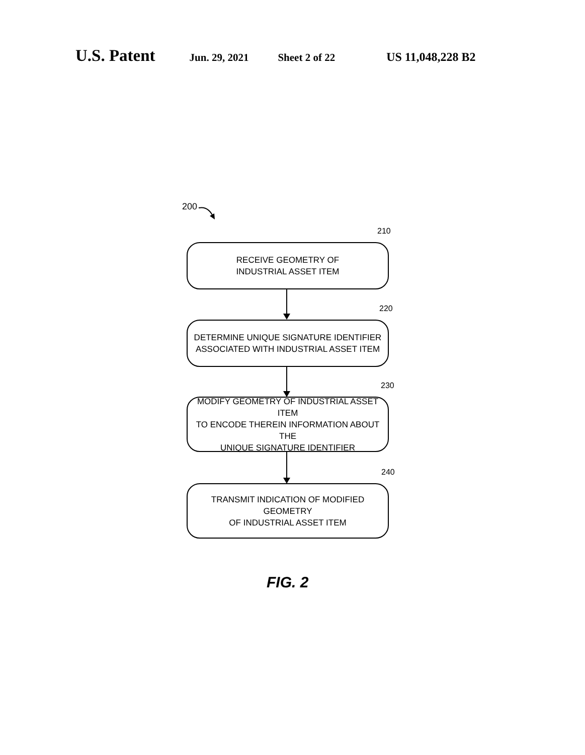U.S. Patent Jun. 29, 2021 Sheet 2 of 22 US 11,048,228 B2
200
210
RECEIVE GEOMETRY OF
INDUSTRIAL ASSET ITEM
220
DETERMINE UNIQUE SIGNATURE IDENTIFIER
ASSOCIATED WITH INDUSTRIAL ASSET ITEM
230
MODIFY GEOMETRY OF INDUSTRIAL ASSET ITEM
TO ENCODE THEREIN INFORMATION ABOUT THE
UNIQUE SIGNATURE IDENTIFIER
240
TRANSMIT INDICATION OF MODIFIED GEOMETRY
OF INDUSTRIAL ASSET ITEM
FIG. 2